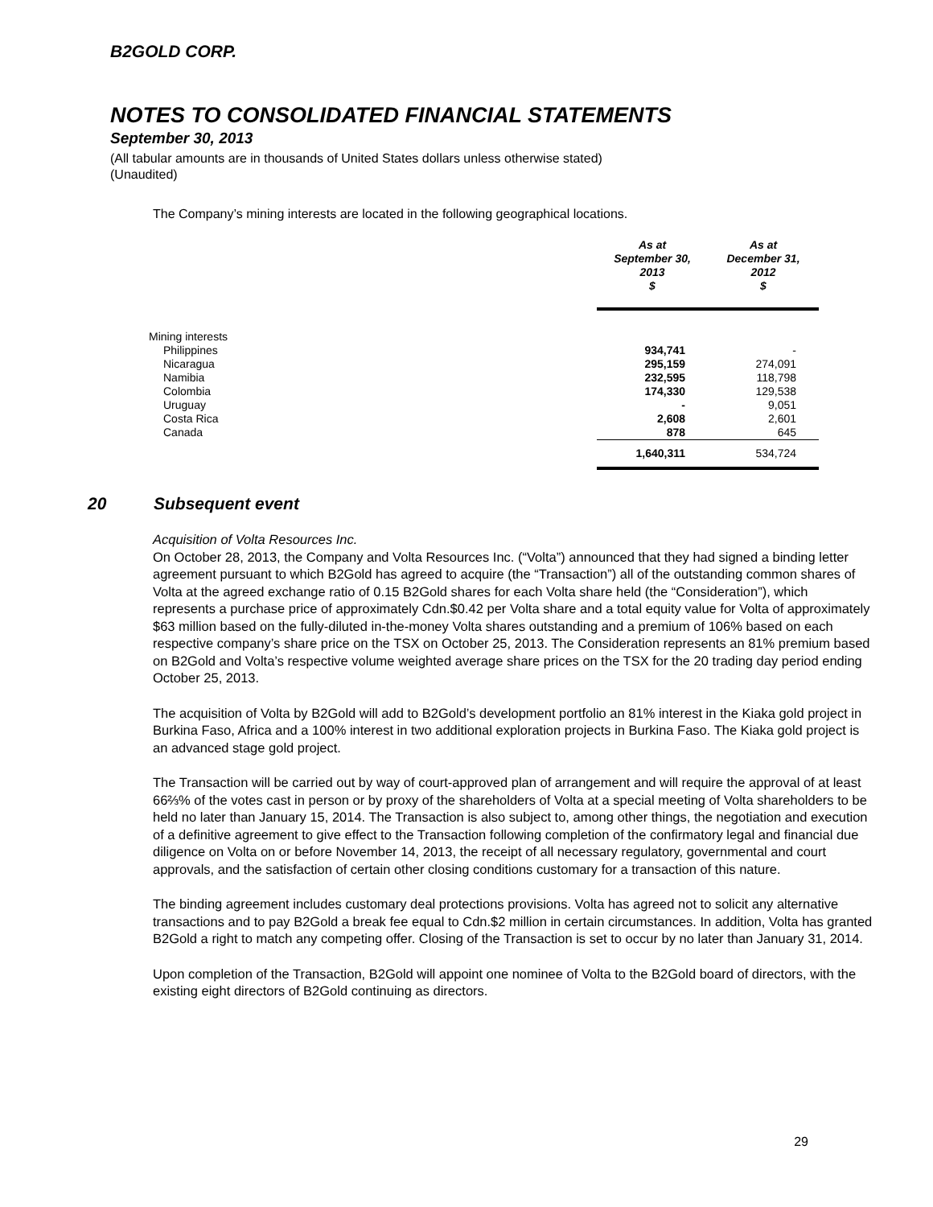B2GOLD CORP.
NOTES TO CONSOLIDATED FINANCIAL STATEMENTS
September 30, 2013
(All tabular amounts are in thousands of United States dollars unless otherwise stated)
(Unaudited)
The Company’s mining interests are located in the following geographical locations.
| | As at September 30, 2013 $ | As at December 31, 2012 $ |
| --- | --- | --- |
| Mining interests | | |
| Philippines | 934,741 | - |
| Nicaragua | 295,159 | 274,091 |
| Namibia | 232,595 | 118,798 |
| Colombia | 174,330 | 129,538 |
| Uruguay | - | 9,051 |
| Costa Rica | 2,608 | 2,601 |
| Canada | 878 | 645 |
| | 1,640,311 | 534,724 |
20 Subsequent event
Acquisition of Volta Resources Inc.
On October 28, 2013, the Company and Volta Resources Inc. (“Volta”) announced that they had signed a binding letter agreement pursuant to which B2Gold has agreed to acquire (the “Transaction”) all of the outstanding common shares of Volta at the agreed exchange ratio of 0.15 B2Gold shares for each Volta share held (the “Consideration”), which represents a purchase price of approximately Cdn.$0.42 per Volta share and a total equity value for Volta of approximately $63 million based on the fully-diluted in-the-money Volta shares outstanding and a premium of 106% based on each respective company’s share price on the TSX on October 25, 2013. The Consideration represents an 81% premium based on B2Gold and Volta’s respective volume weighted average share prices on the TSX for the 20 trading day period ending October 25, 2013.
The acquisition of Volta by B2Gold will add to B2Gold’s development portfolio an 81% interest in the Kiaka gold project in Burkina Faso, Africa and a 100% interest in two additional exploration projects in Burkina Faso. The Kiaka gold project is an advanced stage gold project.
The Transaction will be carried out by way of court-approved plan of arrangement and will require the approval of at least 66⅔% of the votes cast in person or by proxy of the shareholders of Volta at a special meeting of Volta shareholders to be held no later than January 15, 2014. The Transaction is also subject to, among other things, the negotiation and execution of a definitive agreement to give effect to the Transaction following completion of the confirmatory legal and financial due diligence on Volta on or before November 14, 2013, the receipt of all necessary regulatory, governmental and court approvals, and the satisfaction of certain other closing conditions customary for a transaction of this nature.
The binding agreement includes customary deal protections provisions. Volta has agreed not to solicit any alternative transactions and to pay B2Gold a break fee equal to Cdn.$2 million in certain circumstances. In addition, Volta has granted B2Gold a right to match any competing offer. Closing of the Transaction is set to occur by no later than January 31, 2014.
Upon completion of the Transaction, B2Gold will appoint one nominee of Volta to the B2Gold board of directors, with the existing eight directors of B2Gold continuing as directors.
29